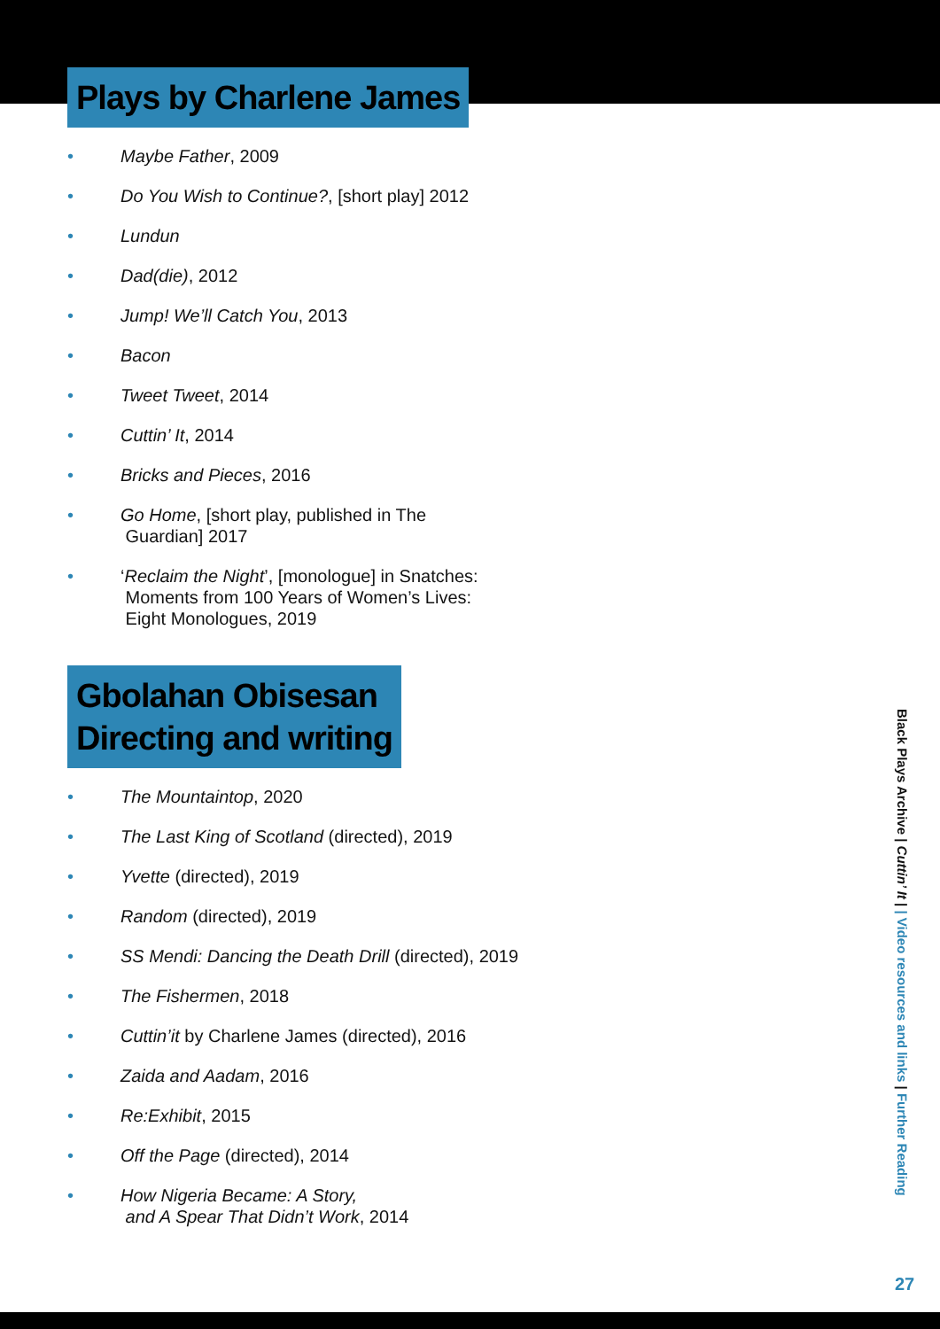Plays by Charlene James
• Maybe Father, 2009
• Do You Wish to Continue?, [short play] 2012
• Lundun
• Dad(die), 2012
• Jump! We’ll Catch You, 2013
• Bacon
• Tweet Tweet, 2014
• Cuttin’ It, 2014
• Bricks and Pieces, 2016
• Go Home, [short play, published in The
Guardian] 2017
• ‘Reclaim the Night’, [monologue] in Snatches:
Moments from 100 Years of Women’s Lives:
Eight Monologues, 2019
Gbolahan Obisesan
Directing and writing
• The Mountaintop, 2020
• The Last King of Scotland (directed), 2019
• Yvette (directed), 2019
• Random (directed), 2019
• SS Mendi: Dancing the Death Drill (directed), 2019
• The Fishermen, 2018
• Cuttin’it by Charlene James (directed), 2016
• Zaida and Aadam, 2016
• Re:Exhibit, 2015
• Off the Page (directed), 2014
• How Nigeria Became: A Story,
and A Spear That Didn’t Work, 2014
Black Plays Archive | Cuttin’ It | | Video resources and links | Further Reading
27